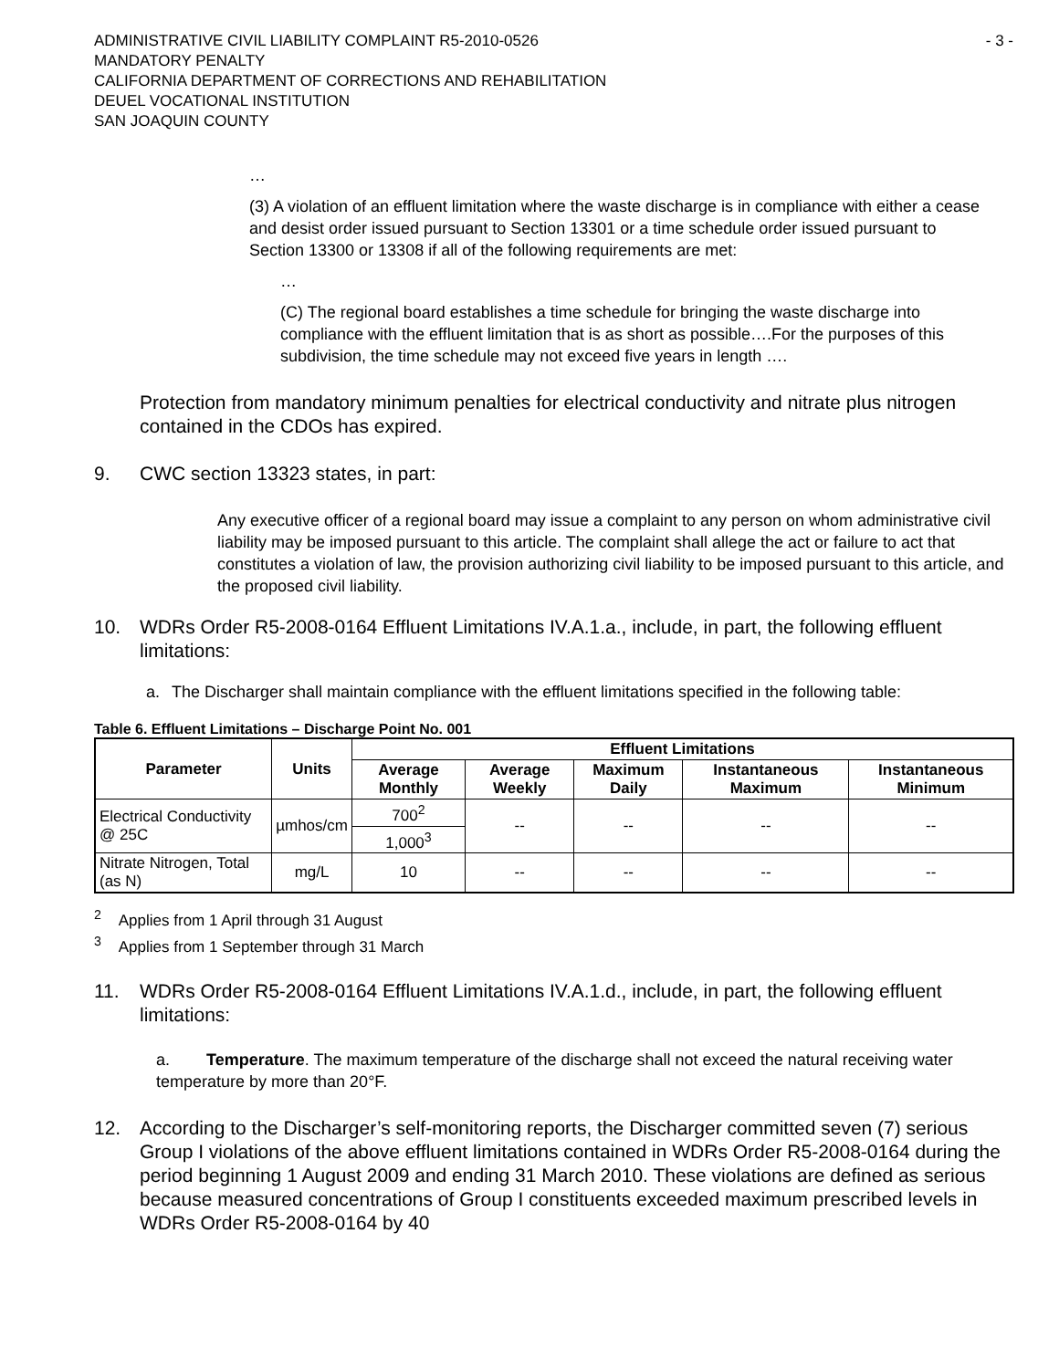ADMINISTRATIVE CIVIL LIABILITY COMPLAINT R5-2010-0526 - 3 -
MANDATORY PENALTY
CALIFORNIA DEPARTMENT OF CORRECTIONS AND REHABILITATION
DEUEL VOCATIONAL INSTITUTION
SAN JOAQUIN COUNTY
…
(3) A violation of an effluent limitation where the waste discharge is in compliance with either a cease and desist order issued pursuant to Section 13301 or a time schedule order issued pursuant to Section 13300 or 13308 if all of the following requirements are met:
…
(C) The regional board establishes a time schedule for bringing the waste discharge into compliance with the effluent limitation that is as short as possible….For the purposes of this subdivision, the time schedule may not exceed five years in length ….
Protection from mandatory minimum penalties for electrical conductivity and nitrate plus nitrogen contained in the CDOs has expired.
9. CWC section 13323 states, in part:
Any executive officer of a regional board may issue a complaint to any person on whom administrative civil liability may be imposed pursuant to this article. The complaint shall allege the act or failure to act that constitutes a violation of law, the provision authorizing civil liability to be imposed pursuant to this article, and the proposed civil liability.
10. WDRs Order R5-2008-0164 Effluent Limitations IV.A.1.a., include, in part, the following effluent limitations:
a. The Discharger shall maintain compliance with the effluent limitations specified in the following table:
Table 6. Effluent Limitations – Discharge Point No. 001
| Parameter | Units | Effluent Limitations | | | | |
| --- | --- | --- | --- | --- | --- | --- |
| | | Average Monthly | Average Weekly | Maximum Daily | Instantaneous Maximum | Instantaneous Minimum |
| Electrical Conductivity @ 25C | µmhos/cm | 700<sup>2</sup> | -- | -- | -- | -- |
| | | 1,000<sup>3</sup> | | | | |
| Nitrate Nitrogen, Total (as N) | mg/L | 10 | -- | -- | -- | -- |
<sup>2</sup> Applies from 1 April through 31 August
<sup>3</sup> Applies from 1 September through 31 March
11. WDRs Order R5-2008-0164 Effluent Limitations IV.A.1.d., include, in part, the following effluent limitations:
a. Temperature. The maximum temperature of the discharge shall not exceed the natural receiving water temperature by more than 20°F.
12. According to the Discharger’s self-monitoring reports, the Discharger committed seven (7) serious Group I violations of the above effluent limitations contained in WDRs Order R5-2008-0164 during the period beginning 1 August 2009 and ending 31 March 2010. These violations are defined as serious because measured concentrations of Group I constituents exceeded maximum prescribed levels in WDRs Order R5-2008-0164 by 40